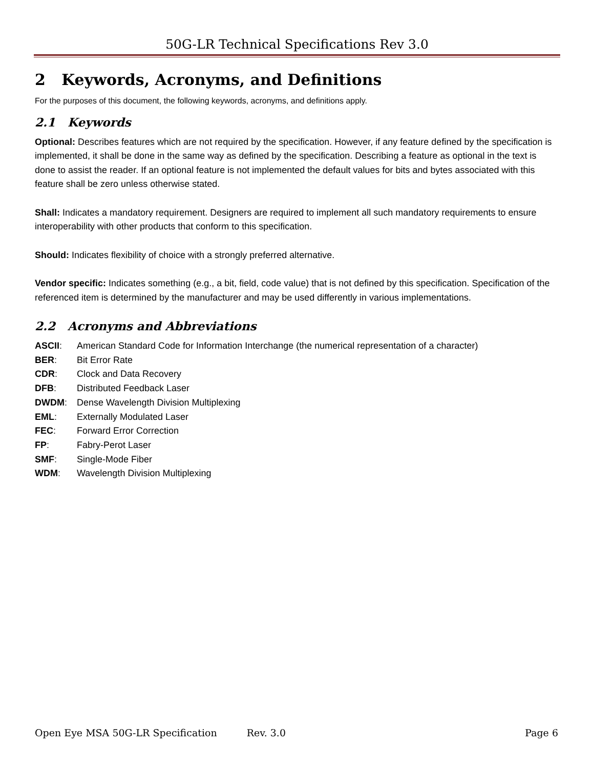50G-LR Technical Specifications Rev 3.0
2 Keywords, Acronyms, and Definitions
For the purposes of this document, the following keywords, acronyms, and definitions apply.
2.1 Keywords
Optional: Describes features which are not required by the specification. However, if any feature defined by the specification is implemented, it shall be done in the same way as defined by the specification. Describing a feature as optional in the text is done to assist the reader. If an optional feature is not implemented the default values for bits and bytes associated with this feature shall be zero unless otherwise stated.
Shall: Indicates a mandatory requirement. Designers are required to implement all such mandatory requirements to ensure interoperability with other products that conform to this specification.
Should: Indicates flexibility of choice with a strongly preferred alternative.
Vendor specific: Indicates something (e.g., a bit, field, code value) that is not defined by this specification. Specification of the referenced item is determined by the manufacturer and may be used differently in various implementations.
2.2 Acronyms and Abbreviations
ASCII: American Standard Code for Information Interchange (the numerical representation of a character)
BER: Bit Error Rate
CDR: Clock and Data Recovery
DFB: Distributed Feedback Laser
DWDM: Dense Wavelength Division Multiplexing
EML: Externally Modulated Laser
FEC: Forward Error Correction
FP: Fabry-Perot Laser
SMF: Single-Mode Fiber
WDM: Wavelength Division Multiplexing
Open Eye MSA 50G-LR Specification Rev. 3.0 Page 6